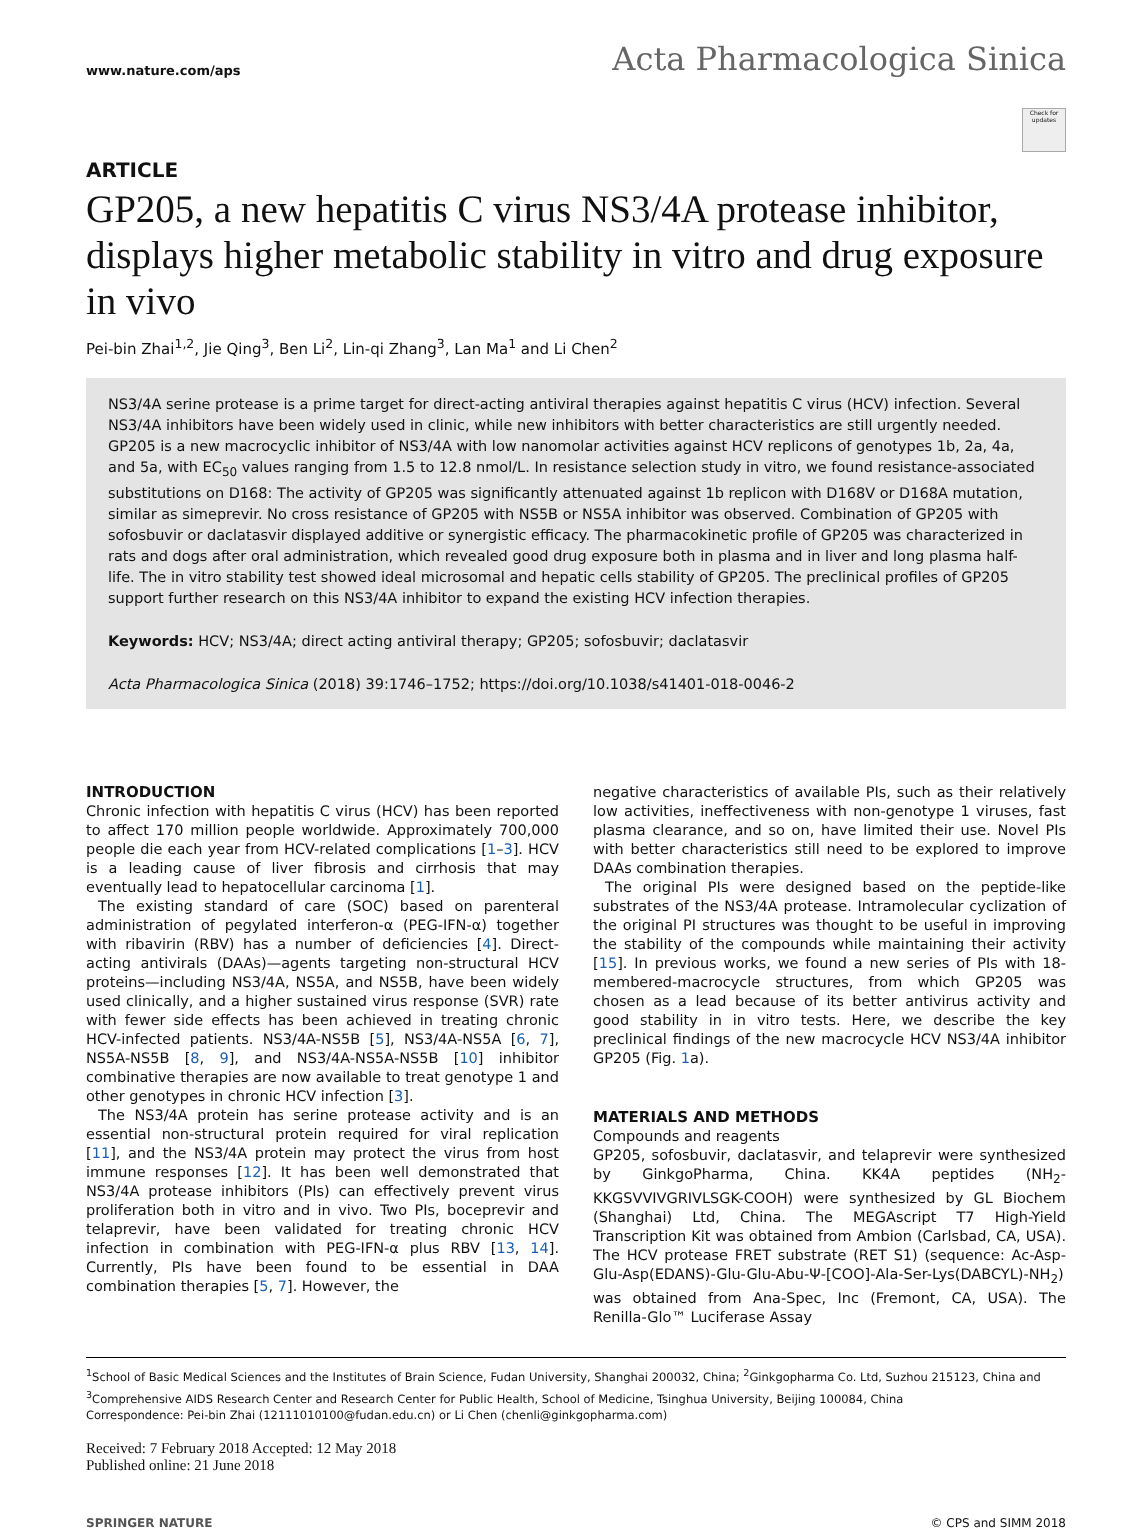www.nature.com/aps
Acta Pharmacologica Sinica
Check for updates
ARTICLE
GP205, a new hepatitis C virus NS3/4A protease inhibitor, displays higher metabolic stability in vitro and drug exposure in vivo
Pei-bin Zhai<sup>1,2</sup>, Jie Qing<sup>3</sup>, Ben Li<sup>2</sup>, Lin-qi Zhang<sup>3</sup>, Lan Ma<sup>1</sup> and Li Chen<sup>2</sup>
NS3/4A serine protease is a prime target for direct-acting antiviral therapies against hepatitis C virus (HCV) infection. Several NS3/4A inhibitors have been widely used in clinic, while new inhibitors with better characteristics are still urgently needed. GP205 is a new macrocyclic inhibitor of NS3/4A with low nanomolar activities against HCV replicons of genotypes 1b, 2a, 4a, and 5a, with EC<sub>50</sub> values ranging from 1.5 to 12.8 nmol/L. In resistance selection study in vitro, we found resistance-associated substitutions on D168: The activity of GP205 was significantly attenuated against 1b replicon with D168V or D168A mutation, similar as simeprevir. No cross resistance of GP205 with NS5B or NS5A inhibitor was observed. Combination of GP205 with sofosbuvir or daclatasvir displayed additive or synergistic efficacy. The pharmacokinetic profile of GP205 was characterized in rats and dogs after oral administration, which revealed good drug exposure both in plasma and in liver and long plasma half-life. The in vitro stability test showed ideal microsomal and hepatic cells stability of GP205. The preclinical profiles of GP205 support further research on this NS3/4A inhibitor to expand the existing HCV infection therapies.
Keywords: HCV; NS3/4A; direct acting antiviral therapy; GP205; sofosbuvir; daclatasvir
Acta Pharmacologica Sinica (2018) 39:1746–1752; https://doi.org/10.1038/s41401-018-0046-2
INTRODUCTION
Chronic infection with hepatitis C virus (HCV) has been reported to affect 170 million people worldwide. Approximately 700,000 people die each year from HCV-related complications [1–3]. HCV is a leading cause of liver fibrosis and cirrhosis that may eventually lead to hepatocellular carcinoma [1].
The existing standard of care (SOC) based on parenteral administration of pegylated interferon-α (PEG-IFN-α) together with ribavirin (RBV) has a number of deficiencies [4]. Direct-acting antivirals (DAAs)—agents targeting non-structural HCV proteins—including NS3/4A, NS5A, and NS5B, have been widely used clinically, and a higher sustained virus response (SVR) rate with fewer side effects has been achieved in treating chronic HCV-infected patients. NS3/4A-NS5B [5], NS3/4A-NS5A [6, 7], NS5A-NS5B [8, 9], and NS3/4A-NS5A-NS5B [10] inhibitor combinative therapies are now available to treat genotype 1 and other genotypes in chronic HCV infection [3].
The NS3/4A protein has serine protease activity and is an essential non-structural protein required for viral replication [11], and the NS3/4A protein may protect the virus from host immune responses [12]. It has been well demonstrated that NS3/4A protease inhibitors (PIs) can effectively prevent virus proliferation both in vitro and in vivo. Two PIs, boceprevir and telaprevir, have been validated for treating chronic HCV infection in combination with PEG-IFN-α plus RBV [13, 14]. Currently, PIs have been found to be essential in DAA combination therapies [5, 7]. However, the
negative characteristics of available PIs, such as their relatively low activities, ineffectiveness with non-genotype 1 viruses, fast plasma clearance, and so on, have limited their use. Novel PIs with better characteristics still need to be explored to improve DAAs combination therapies.
The original PIs were designed based on the peptide-like substrates of the NS3/4A protease. Intramolecular cyclization of the original PI structures was thought to be useful in improving the stability of the compounds while maintaining their activity [15]. In previous works, we found a new series of PIs with 18-membered-macrocycle structures, from which GP205 was chosen as a lead because of its better antivirus activity and good stability in in vitro tests. Here, we describe the key preclinical findings of the new macrocycle HCV NS3/4A inhibitor GP205 (Fig. 1a).
MATERIALS AND METHODS
Compounds and reagents
GP205, sofosbuvir, daclatasvir, and telaprevir were synthesized by GinkgoPharma, China. KK4A peptides (NH<sub>2</sub>-KKGSVVIVGRIVLSGK-COOH) were synthesized by GL Biochem (Shanghai) Ltd, China. The MEGAscript T7 High-Yield Transcription Kit was obtained from Ambion (Carlsbad, CA, USA). The HCV protease FRET substrate (RET S1) (sequence: Ac-Asp-Glu-Asp(EDANS)-Glu-Glu-Abu-Ψ-[COO]-Ala-Ser-Lys(DABCYL)-NH<sub>2</sub>) was obtained from Ana-Spec, Inc (Fremont, CA, USA). The Renilla-Glo™ Luciferase Assay
<sup>1</sup> School of Basic Medical Sciences and the Institutes of Brain Science, Fudan University, Shanghai 200032, China; <sup>2</sup>Ginkgopharma Co. Ltd, Suzhou 215123, China and <sup>3</sup>Comprehensive AIDS Research Center and Research Center for Public Health, School of Medicine, Tsinghua University, Beijing 100084, China
Correspondence: Pei-bin Zhai (12111010100@fudan.edu.cn) or Li Chen (chenli@ginkgopharma.com)
Received: 7 February 2018 Accepted: 12 May 2018
Published online: 21 June 2018
SPRINGER NATURE © CPS and SIMM 2018